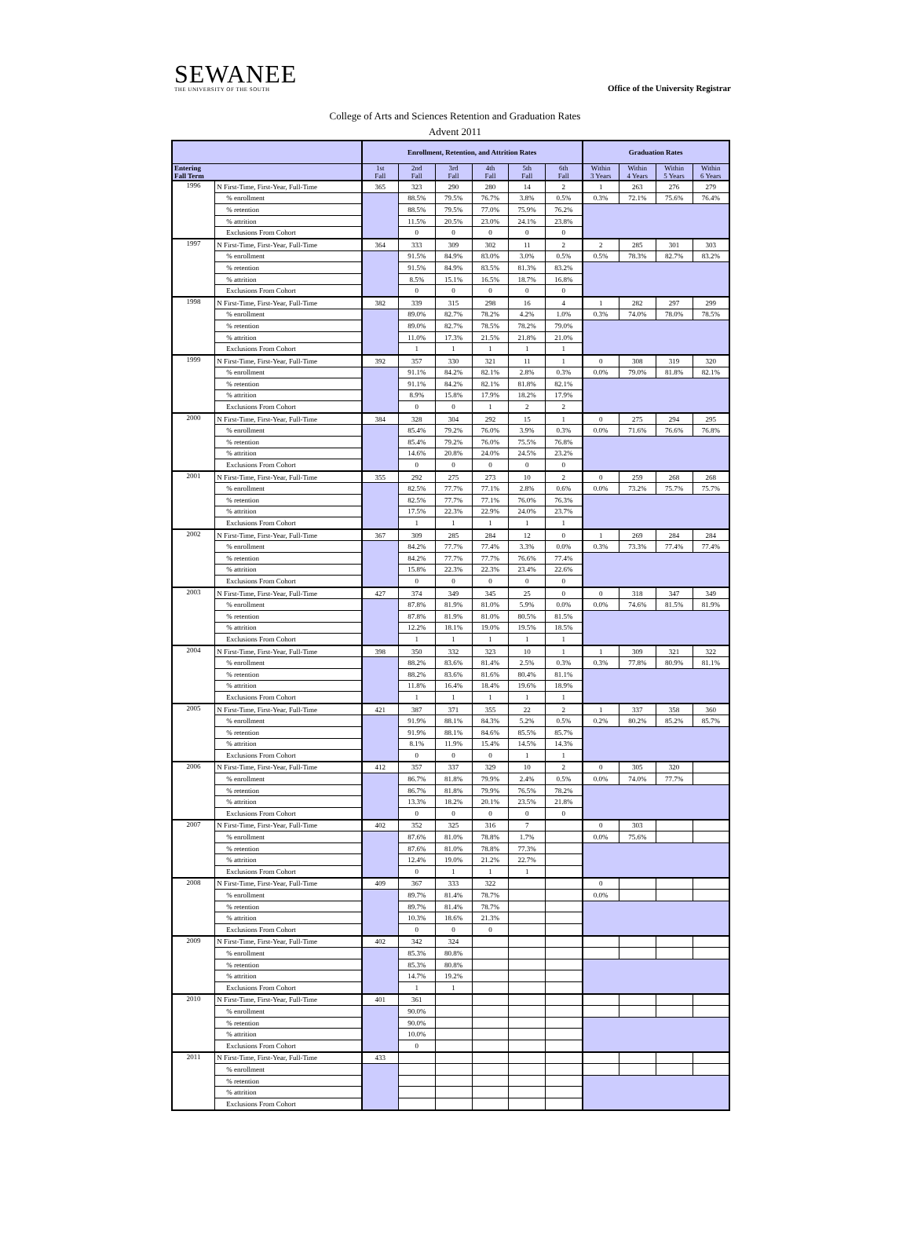SEWANEE
THE UNIVERSITY OF THE SOUTH
Office of the University Registrar
College of Arts and Sciences Retention and Graduation Rates
Advent 2011
| | | Enrollment, Retention, and Attrition Rates | | | | | | Graduation Rates | | | |
| --- | --- | --- | --- | --- | --- | --- | --- | --- | --- | --- | --- |
| Entering Fall Term | | 1st Fall | 2nd Fall | 3rd Fall | 4th Fall | 5th Fall | 6th Fall | Within 3 Years | Within 4 Years | Within 5 Years | Within 6 Years |
| 1996 | N First-Time, First-Year, Full-Time | 365 | 323 | 290 | 280 | 14 | 2 | 1 | 263 | 276 | 279 |
| | % enrollment | | 88.5% | 79.5% | 76.7% | 3.8% | 0.5% | 0.3% | 72.1% | 75.6% | 76.4% |
| | % retention | | 88.5% | 79.5% | 77.0% | 75.9% | 76.2% | | | | |
| | % attrition | | 11.5% | 20.5% | 23.0% | 24.1% | 23.8% | | | | |
| | Exclusions From Cohort | | 0 | 0 | 0 | 0 | 0 | | | | |
| 1997 | N First-Time, First-Year, Full-Time | 364 | 333 | 309 | 302 | 11 | 2 | 2 | 285 | 301 | 303 |
| | % enrollment | | 91.5% | 84.9% | 83.0% | 3.0% | 0.5% | 0.5% | 78.3% | 82.7% | 83.2% |
| | % retention | | 91.5% | 84.9% | 83.5% | 81.3% | 83.2% | | | | |
| | % attrition | | 8.5% | 15.1% | 16.5% | 18.7% | 16.8% | | | | |
| | Exclusions From Cohort | | 0 | 0 | 0 | 0 | 0 | | | | |
| 1998 | N First-Time, First-Year, Full-Time | 382 | 339 | 315 | 298 | 16 | 4 | 1 | 282 | 297 | 299 |
| | % enrollment | | 89.0% | 82.7% | 78.2% | 4.2% | 1.0% | 0.3% | 74.0% | 78.0% | 78.5% |
| | % retention | | 89.0% | 82.7% | 78.5% | 78.2% | 79.0% | | | | |
| | % attrition | | 11.0% | 17.3% | 21.5% | 21.8% | 21.0% | | | | |
| | Exclusions From Cohort | | 1 | 1 | 1 | 1 | 1 | | | | |
| 1999 | N First-Time, First-Year, Full-Time | 392 | 357 | 330 | 321 | 11 | 1 | 0 | 308 | 319 | 320 |
| | % enrollment | | 91.1% | 84.2% | 82.1% | 2.8% | 0.3% | 0.0% | 79.0% | 81.8% | 82.1% |
| | % retention | | 91.1% | 84.2% | 82.1% | 81.8% | 82.1% | | | | |
| | % attrition | | 8.9% | 15.8% | 17.9% | 18.2% | 17.9% | | | | |
| | Exclusions From Cohort | | 0 | 0 | 1 | 2 | 2 | | | | |
| 2000 | N First-Time, First-Year, Full-Time | 384 | 328 | 304 | 292 | 15 | 1 | 0 | 275 | 294 | 295 |
| | % enrollment | | 85.4% | 79.2% | 76.0% | 3.9% | 0.3% | 0.0% | 71.6% | 76.6% | 76.8% |
| | % retention | | 85.4% | 79.2% | 76.0% | 75.5% | 76.8% | | | | |
| | % attrition | | 14.6% | 20.8% | 24.0% | 24.5% | 23.2% | | | | |
| | Exclusions From Cohort | | 0 | 0 | 0 | 0 | 0 | | | | |
| 2001 | N First-Time, First-Year, Full-Time | 355 | 292 | 275 | 273 | 10 | 2 | 0 | 259 | 268 | 268 |
| | % enrollment | | 82.5% | 77.7% | 77.1% | 2.8% | 0.6% | 0.0% | 73.2% | 75.7% | 75.7% |
| | % retention | | 82.5% | 77.7% | 77.1% | 76.0% | 76.3% | | | | |
| | % attrition | | 17.5% | 22.3% | 22.9% | 24.0% | 23.7% | | | | |
| | Exclusions From Cohort | | 1 | 1 | 1 | 1 | 1 | | | | |
| 2002 | N First-Time, First-Year, Full-Time | 367 | 309 | 285 | 284 | 12 | 0 | 1 | 269 | 284 | 284 |
| | % enrollment | | 84.2% | 77.7% | 77.4% | 3.3% | 0.0% | 0.3% | 73.3% | 77.4% | 77.4% |
| | % retention | | 84.2% | 77.7% | 77.7% | 76.6% | 77.4% | | | | |
| | % attrition | | 15.8% | 22.3% | 22.3% | 23.4% | 22.6% | | | | |
| | Exclusions From Cohort | | 0 | 0 | 0 | 0 | 0 | | | | |
| 2003 | N First-Time, First-Year, Full-Time | 427 | 374 | 349 | 345 | 25 | 0 | 0 | 318 | 347 | 349 |
| | % enrollment | | 87.8% | 81.9% | 81.0% | 5.9% | 0.0% | 0.0% | 74.6% | 81.5% | 81.9% |
| | % retention | | 87.8% | 81.9% | 81.0% | 80.5% | 81.5% | | | | |
| | % attrition | | 12.2% | 18.1% | 19.0% | 19.5% | 18.5% | | | | |
| | Exclusions From Cohort | | 1 | 1 | 1 | 1 | 1 | | | | |
| 2004 | N First-Time, First-Year, Full-Time | 398 | 350 | 332 | 323 | 10 | 1 | 1 | 309 | 321 | 322 |
| | % enrollment | | 88.2% | 83.6% | 81.4% | 2.5% | 0.3% | 0.3% | 77.8% | 80.9% | 81.1% |
| | % retention | | 88.2% | 83.6% | 81.6% | 80.4% | 81.1% | | | | |
| | % attrition | | 11.8% | 16.4% | 18.4% | 19.6% | 18.9% | | | | |
| | Exclusions From Cohort | | 1 | 1 | 1 | 1 | 1 | | | | |
| 2005 | N First-Time, First-Year, Full-Time | 421 | 387 | 371 | 355 | 22 | 2 | 1 | 337 | 358 | 360 |
| | % enrollment | | 91.9% | 88.1% | 84.3% | 5.2% | 0.5% | 0.2% | 80.2% | 85.2% | 85.7% |
| | % retention | | 91.9% | 88.1% | 84.6% | 85.5% | 85.7% | | | | |
| | % attrition | | 8.1% | 11.9% | 15.4% | 14.5% | 14.3% | | | | |
| | Exclusions From Cohort | | 0 | 0 | 0 | 1 | 1 | | | | |
| 2006 | N First-Time, First-Year, Full-Time | 412 | 357 | 337 | 329 | 10 | 2 | 0 | 305 | 320 | |
| | % enrollment | | 86.7% | 81.8% | 79.9% | 2.4% | 0.5% | 0.0% | 74.0% | 77.7% | |
| | % retention | | 86.7% | 81.8% | 79.9% | 76.5% | 78.2% | | | | |
| | % attrition | | 13.3% | 18.2% | 20.1% | 23.5% | 21.8% | | | | |
| | Exclusions From Cohort | | 0 | 0 | 0 | 0 | 0 | | | | |
| 2007 | N First-Time, First-Year, Full-Time | 402 | 352 | 325 | 316 | 7 | | 0 | 303 | | |
| | % enrollment | | 87.6% | 81.0% | 78.8% | 1.7% | | 0.0% | 75.6% | | |
| | % retention | | 87.6% | 81.0% | 78.8% | 77.3% | | | | | |
| | % attrition | | 12.4% | 19.0% | 21.2% | 22.7% | | | | | |
| | Exclusions From Cohort | | 0 | 1 | 1 | 1 | | | | | |
| 2008 | N First-Time, First-Year, Full-Time | 409 | 367 | 333 | 322 | | | 0 | | | |
| | % enrollment | | 89.7% | 81.4% | 78.7% | | | 0.0% | | | |
| | % retention | | 89.7% | 81.4% | 78.7% | | | | | | |
| | % attrition | | 10.3% | 18.6% | 21.3% | | | | | | |
| | Exclusions From Cohort | | 0 | 0 | 0 | | | | | | |
| 2009 | N First-Time, First-Year, Full-Time | 402 | 342 | 324 | | | | | | | |
| | % enrollment | | 85.3% | 80.8% | | | | | | | |
| | % retention | | 85.3% | 80.8% | | | | | | | |
| | % attrition | | 14.7% | 19.2% | | | | | | | |
| | Exclusions From Cohort | | 1 | 1 | | | | | | | |
| 2010 | N First-Time, First-Year, Full-Time | 401 | 361 | | | | | | | | |
| | % enrollment | | 90.0% | | | | | | | | |
| | % retention | | 90.0% | | | | | | | | |
| | % attrition | | 10.0% | | | | | | | | |
| | Exclusions From Cohort | | 0 | | | | | | | | |
| 2011 | N First-Time, First-Year, Full-Time | 433 | | | | | | | | | |
| | % enrollment | | | | | | | | | | |
| | % retention | | | | | | | | | | |
| | % attrition | | | | | | | | | | |
| | Exclusions From Cohort | | | | | | | | | | |